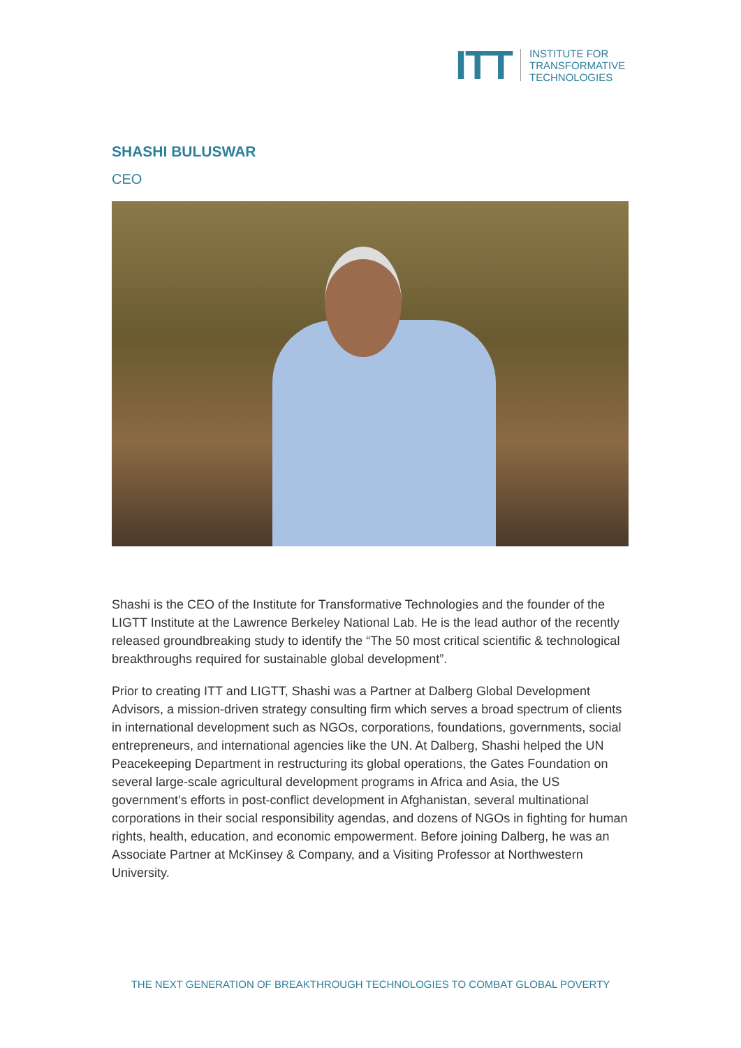ITT
INSTITUTE FOR
TRANSFORMATIVE
TECHNOLOGIES
SHASHI BULUSWAR
CEO
Shashi is the CEO of the Institute for Transformative Technologies and the founder of the LIGTT Institute at the Lawrence Berkeley National Lab. He is the lead author of the recently released groundbreaking study to identify the “The 50 most critical scientific & technological breakthroughs required for sustainable global development”.
Prior to creating ITT and LIGTT, Shashi was a Partner at Dalberg Global Development Advisors, a mission-driven strategy consulting firm which serves a broad spectrum of clients in international development such as NGOs, corporations, foundations, governments, social entrepreneurs, and international agencies like the UN. At Dalberg, Shashi helped the UN Peacekeeping Department in restructuring its global operations, the Gates Foundation on several large-scale agricultural development programs in Africa and Asia, the US government’s efforts in post-conflict development in Afghanistan, several multinational corporations in their social responsibility agendas, and dozens of NGOs in fighting for human rights, health, education, and economic empowerment. Before joining Dalberg, he was an Associate Partner at McKinsey & Company, and a Visiting Professor at Northwestern University.
THE NEXT GENERATION OF BREAKTHROUGH TECHNOLOGIES TO COMBAT GLOBAL POVERTY